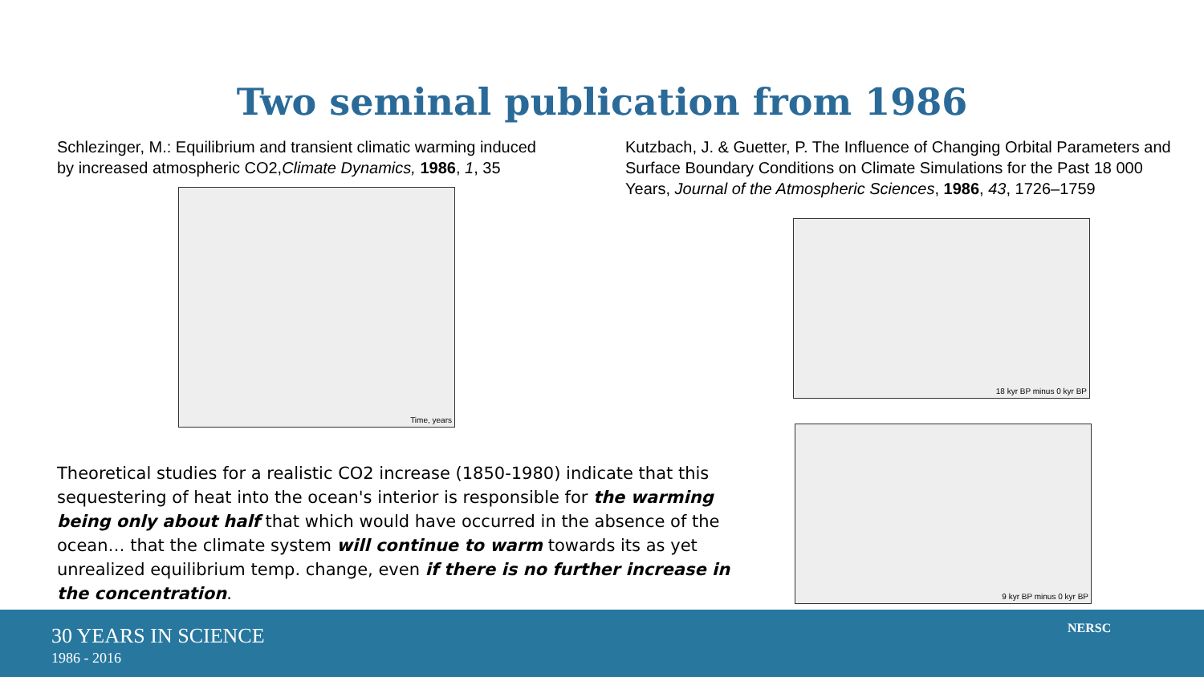Two seminal publication from 1986
Schlezinger, M.: Equilibrium and transient climatic warming induced by increased atmospheric CO2,Climate Dynamics, 1986, 1, 35
Time, years
Kutzbach, J. & Guetter, P. The Influence of Changing Orbital Parameters and Surface Boundary Conditions on Climate Simulations for the Past 18 000 Years, Journal of the Atmospheric Sciences, 1986, 43, 1726–1759
18 kyr BP minus 0 kyr BP
9 kyr BP minus 0 kyr BP
Theoretical studies for a realistic CO2 increase (1850-1980) indicate that this sequestering of heat into the ocean's interior is responsible for the warming being only about half that which would have occurred in the absence of the ocean… that the climate system will continue to warm towards its as yet unrealized equilibrium temp. change, even if there is no further increase in the concentration.
30 YEARS IN SCIENCE
1986 - 2016
NERSC